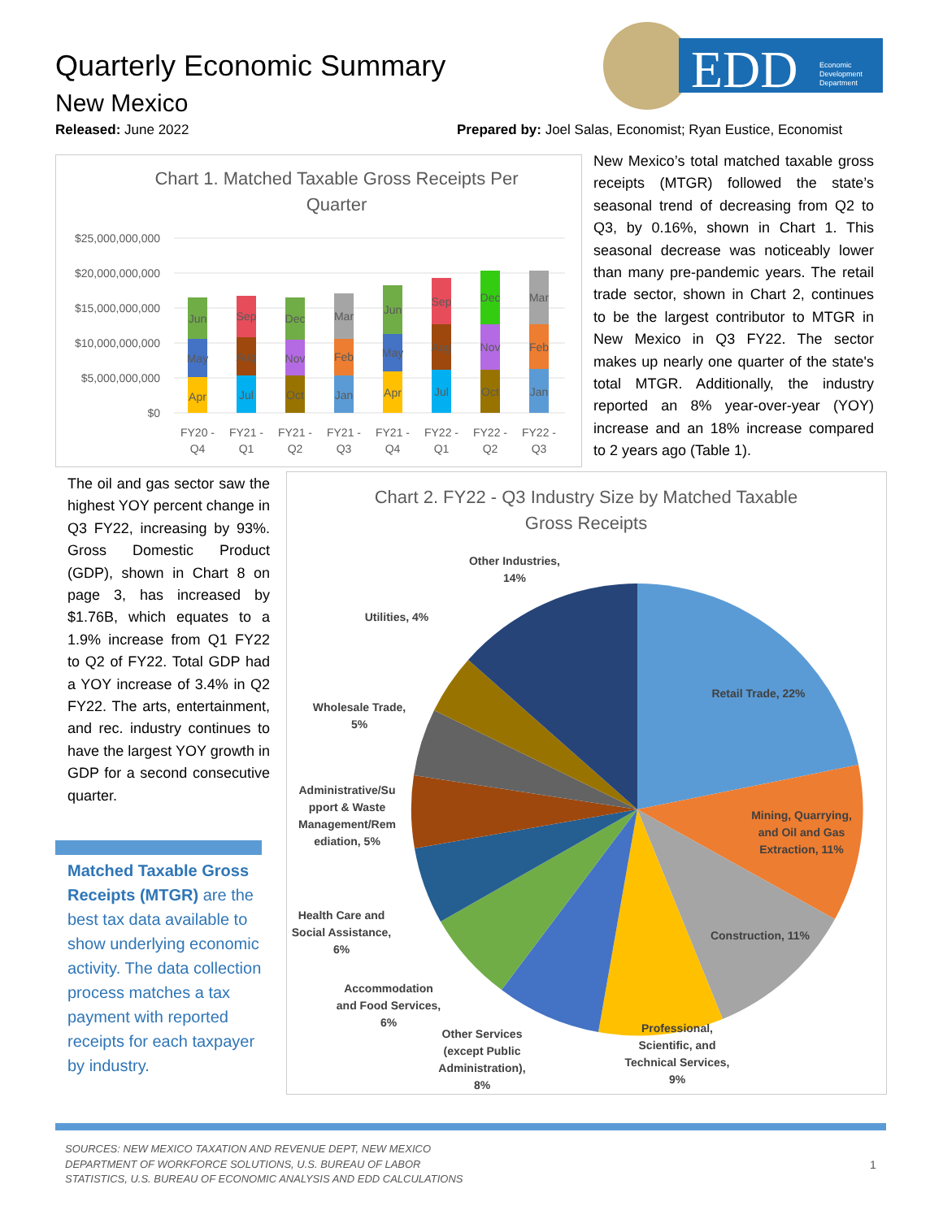Quarterly Economic Summary
New Mexico
Released: June 2022
Prepared by: Joel Salas, Economist; Ryan Eustice, Economist
EDD
Economic
Development
Department
Chart 1. Matched Taxable Gross Receipts Per
Quarter
$25,000,000,000
$20,000,000,000
$15,000,000,000
$10,000,000,000
$5,000,000,000
$0
Apr
May
Jun
Jul
Aug
Sep
Oct
Nov
Dec
Jan
Feb
Mar
Apr
May
Jun
Jul
Aug
Sep
Oct
Nov
Dec
Jan
Feb
Mar
FY20 -
Q4
FY21 -
Q1
FY21 -
Q2
FY21 -
Q3
FY21 -
Q4
FY22 -
Q1
FY22 -
Q2
FY22 -
Q3
New Mexico’s total matched taxable gross receipts (MTGR) followed the state’s seasonal trend of decreasing from Q2 to Q3, by 0.16%, shown in Chart 1. This seasonal decrease was noticeably lower than many pre-pandemic years. The retail trade sector, shown in Chart 2, continues to be the largest contributor to MTGR in New Mexico in Q3 FY22. The sector makes up nearly one quarter of the state's total MTGR. Additionally, the industry reported an 8% year-over-year (YOY) increase and an 18% increase compared to 2 years ago (Table 1).
The oil and gas sector saw the highest YOY percent change in Q3 FY22, increasing by 93%. Gross Domestic Product (GDP), shown in Chart 8 on page 3, has increased by $1.76B, which equates to a 1.9% increase from Q1 FY22 to Q2 of FY22. Total GDP had a YOY increase of 3.4% in Q2 FY22. The arts, entertainment, and rec. industry continues to have the largest YOY growth in GDP for a second consecutive quarter.
Matched Taxable Gross Receipts (MTGR) are the best tax data available to show underlying economic activity. The data collection process matches a tax payment with reported receipts for each taxpayer by industry.
Chart 2. FY22 - Q3 Industry Size by Matched Taxable
Gross Receipts
Retail Trade, 22%
Mining, Quarrying,
and Oil and Gas
Extraction, 11%
Construction, 11%
Professional,
Scientific, and
Technical Services,
9%
Other Services
(except Public
Administration),
8%
Accommodation
and Food Services,
6%
Health Care and
Social Assistance,
6%
Administrative/Su
pport & Waste
Management/Rem
ediation, 5%
Wholesale Trade,
5%
Utilities, 4%
Other Industries,
14%
SOURCES: NEW MEXICO TAXATION AND REVENUE DEPT, NEW MEXICO
DEPARTMENT OF WORKFORCE SOLUTIONS, U.S. BUREAU OF LABOR
STATISTICS, U.S. BUREAU OF ECONOMIC ANALYSIS AND EDD CALCULATIONS
1